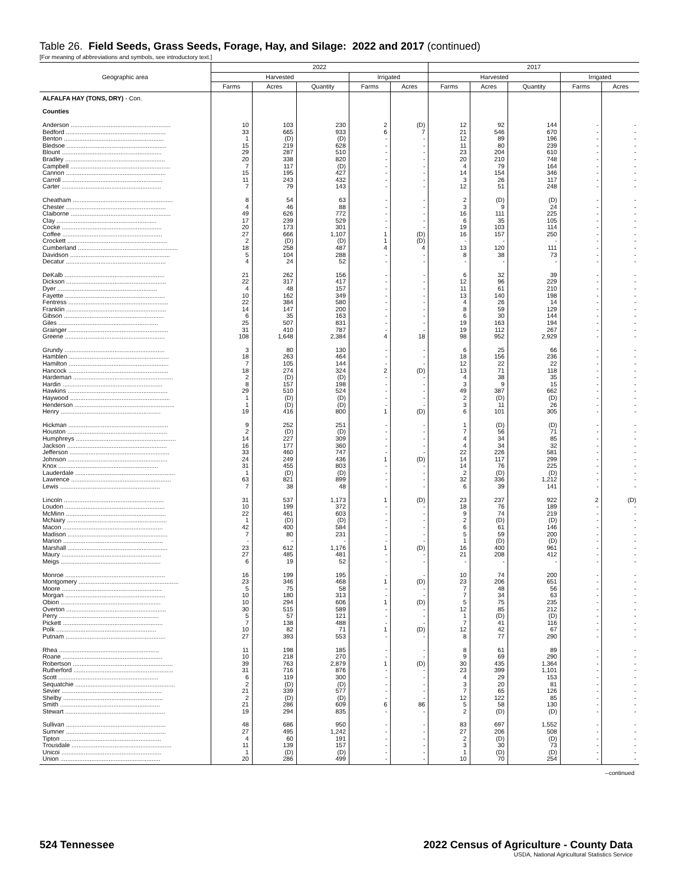Table 26. Field Seeds, Grass Seeds, Forage, Hay, and Silage: 2022 and 2017 (continued)
[For meaning of abbreviations and symbols, see introductory text.]
| Geographic area | 2022 | | | | | 2017 | | | | |
| --- | --- | --- | --- | --- | --- | --- | --- | --- | --- | --- |
| | Harvested | | | Irrigated | | Harvested | | | Irrigated | |
| | Farms | Acres | Quantity | Farms | Acres | Farms | Acres | Quantity | Farms | Acres |
| ALFALFA HAY (TONS, DRY) - Con. | | | | | | | | | | |
| Counties | | | | | | | | | | |
| Anderson .......................................................... | 10 | 103 | 230 | 2 | (D) | 12 | 92 | 144 | - | - |
| Bedford .......................................................... | 33 | 665 | 933 | 6 | 7 | 21 | 546 | 670 | - | - |
| Benton .......................................................... | 1 | (D) | (D) | - | - | 12 | 89 | 196 | - | - |
| Bledsoe .......................................................... | 15 | 219 | 628 | - | - | 11 | 80 | 239 | - | - |
| Blount .......................................................... | 29 | 287 | 510 | - | - | 23 | 204 | 610 | - | - |
| Bradley .......................................................... | 20 | 338 | 820 | - | - | 20 | 210 | 748 | - | - |
| Campbell .......................................................... | 7 | 117 | (D) | - | - | 4 | 79 | 164 | - | - |
| Cannon .......................................................... | 15 | 195 | 427 | - | - | 14 | 154 | 346 | - | - |
| Carroll .......................................................... | 11 | 243 | 432 | - | - | 3 | 26 | 117 | - | - |
| Carter .......................................................... | 7 | 79 | 143 | - | - | 12 | 51 | 248 | - | - |
| Cheatham .......................................................... | 8 | 54 | 63 | - | - | 2 | (D) | (D) | - | - |
| Chester .......................................................... | 4 | 46 | 88 | - | - | 3 | 9 | 24 | - | - |
| Claiborne .......................................................... | 49 | 626 | 772 | - | - | 16 | 111 | 225 | - | - |
| Clay .......................................................... | 17 | 239 | 529 | - | - | 6 | 35 | 105 | - | - |
| Cocke .......................................................... | 20 | 173 | 301 | - | - | 19 | 103 | 114 | - | - |
| Coffee .......................................................... | 27 | 666 | 1,107 | 1 | (D) | 16 | 157 | 250 | - | - |
| Crockett .......................................................... | 2 | (D) | (D) | 1 | (D) | - | - | - | - | - |
| Cumberland .......................................................... | 18 | 258 | 487 | 4 | 4 | 13 | 120 | 111 | - | - |
| Davidson .......................................................... | 5 | 104 | 288 | - | - | 8 | 38 | 73 | - | - |
| Decatur .......................................................... | 4 | 24 | 52 | - | - | - | - | - | - | - |
| DeKalb .......................................................... | 21 | 262 | 156 | - | - | 6 | 32 | 39 | - | - |
| Dickson .......................................................... | 22 | 317 | 417 | - | - | 12 | 96 | 229 | - | - |
| Dyer .......................................................... | 4 | 48 | 157 | - | - | 11 | 61 | 210 | - | - |
| Fayette .......................................................... | 10 | 162 | 349 | - | - | 13 | 140 | 198 | - | - |
| Fentress .......................................................... | 22 | 384 | 580 | - | - | 4 | 26 | 14 | - | - |
| Franklin .......................................................... | 14 | 147 | 200 | - | - | 8 | 59 | 129 | - | - |
| Gibson .......................................................... | 6 | 35 | 163 | - | - | 6 | 30 | 144 | - | - |
| Giles .......................................................... | 25 | 507 | 831 | - | - | 19 | 163 | 194 | - | - |
| Grainger .......................................................... | 31 | 410 | 787 | - | - | 19 | 112 | 267 | - | - |
| Greene .......................................................... | 108 | 1,648 | 2,384 | 4 | 18 | 98 | 952 | 2,929 | - | - |
| Grundy .......................................................... | 3 | 80 | 130 | - | - | 6 | 25 | 66 | - | - |
| Hamblen .......................................................... | 18 | 263 | 464 | - | - | 18 | 156 | 236 | - | - |
| Hamilton .......................................................... | 7 | 105 | 144 | - | - | 12 | 22 | 22 | - | - |
| Hancock .......................................................... | 18 | 274 | 324 | 2 | (D) | 13 | 71 | 118 | - | - |
| Hardeman .......................................................... | 2 | (D) | (D) | - | - | 4 | 38 | 35 | - | - |
| Hardin .......................................................... | 8 | 157 | 198 | - | - | 3 | 9 | 15 | - | - |
| Hawkins .......................................................... | 29 | 510 | 524 | - | - | 49 | 387 | 662 | - | - |
| Haywood .......................................................... | 1 | (D) | (D) | - | - | 2 | (D) | (D) | - | - |
| Henderson .......................................................... | 1 | (D) | (D) | - | - | 3 | 11 | 26 | - | - |
| Henry .......................................................... | 19 | 416 | 800 | 1 | (D) | 6 | 101 | 305 | - | - |
| Hickman .......................................................... | 9 | 252 | 251 | - | - | 1 | (D) | (D) | - | - |
| Houston .......................................................... | 2 | (D) | (D) | - | - | 7 | 56 | 71 | - | - |
| Humphreys .......................................................... | 14 | 227 | 309 | - | - | 4 | 34 | 85 | - | - |
| Jackson .......................................................... | 16 | 177 | 360 | - | - | 4 | 34 | 32 | - | - |
| Jefferson .......................................................... | 33 | 460 | 747 | - | - | 22 | 226 | 581 | - | - |
| Johnson .......................................................... | 24 | 249 | 436 | 1 | (D) | 14 | 117 | 299 | - | - |
| Knox .......................................................... | 31 | 455 | 803 | - | - | 14 | 76 | 225 | - | - |
| Lauderdale .......................................................... | 1 | (D) | (D) | - | - | 2 | (D) | (D) | - | - |
| Lawrence .......................................................... | 63 | 821 | 899 | - | - | 32 | 336 | 1,212 | - | - |
| Lewis .......................................................... | 7 | 38 | 48 | - | - | 6 | 39 | 141 | - | - |
| Lincoln .......................................................... | 31 | 537 | 1,173 | 1 | (D) | 23 | 237 | 922 | 2 | (D) |
| Loudon .......................................................... | 10 | 199 | 372 | - | - | 18 | 76 | 189 | - | - |
| McMinn .......................................................... | 22 | 461 | 603 | - | - | 9 | 74 | 219 | - | - |
| McNairy .......................................................... | 1 | (D) | (D) | - | - | 2 | (D) | (D) | - | - |
| Macon .......................................................... | 42 | 400 | 584 | - | - | 6 | 61 | 146 | - | - |
| Madison .......................................................... | 7 | 80 | 231 | - | - | 5 | 59 | 200 | - | - |
| Marion .......................................................... | - | - | - | - | - | 1 | (D) | (D) | - | - |
| Marshall .......................................................... | 23 | 612 | 1,176 | 1 | (D) | 16 | 400 | 961 | - | - |
| Maury .......................................................... | 27 | 485 | 481 | - | - | 21 | 208 | 412 | - | - |
| Meigs .......................................................... | 6 | 19 | 52 | - | - | - | - | - | - | - |
| Monroe .......................................................... | 16 | 199 | 195 | - | - | 10 | 74 | 200 | - | - |
| Montgomery .......................................................... | 23 | 346 | 468 | 1 | (D) | 23 | 206 | 651 | - | - |
| Moore .......................................................... | 5 | 75 | 58 | - | - | 7 | 48 | 56 | - | - |
| Morgan .......................................................... | 10 | 180 | 313 | - | - | 7 | 34 | 63 | - | - |
| Obion .......................................................... | 10 | 294 | 606 | 1 | (D) | 5 | 75 | 235 | - | - |
| Overton .......................................................... | 30 | 515 | 589 | - | - | 12 | 85 | 212 | - | - |
| Perry .......................................................... | 5 | 57 | 121 | - | - | 1 | (D) | (D) | - | - |
| Pickett .......................................................... | 7 | 138 | 488 | - | - | 7 | 41 | 116 | - | - |
| Polk .......................................................... | 10 | 82 | 71 | 1 | (D) | 12 | 42 | 67 | - | - |
| Putnam .......................................................... | 27 | 393 | 553 | - | - | 8 | 77 | 290 | - | - |
| Rhea .......................................................... | 11 | 198 | 185 | - | - | 8 | 61 | 89 | - | - |
| Roane .......................................................... | 10 | 218 | 270 | - | - | 9 | 69 | 290 | - | - |
| Robertson .......................................................... | 39 | 763 | 2,879 | 1 | (D) | 30 | 435 | 1,364 | - | - |
| Rutherford .......................................................... | 31 | 716 | 876 | - | - | 23 | 399 | 1,101 | - | - |
| Scott .......................................................... | 6 | 119 | 300 | - | - | 4 | 29 | 153 | - | - |
| Sequatchie .......................................................... | 2 | (D) | (D) | - | - | 3 | 20 | 81 | - | - |
| Sevier .......................................................... | 21 | 339 | 577 | - | - | 7 | 65 | 126 | - | - |
| Shelby .......................................................... | 2 | (D) | (D) | - | - | 12 | 122 | 85 | - | - |
| Smith .......................................................... | 21 | 286 | 609 | 6 | 86 | 5 | 58 | 130 | - | - |
| Stewart .......................................................... | 19 | 294 | 835 | - | - | 2 | (D) | (D) | - | - |
| Sullivan .......................................................... | 48 | 686 | 950 | - | - | 83 | 697 | 1,552 | - | - |
| Sumner .......................................................... | 27 | 495 | 1,242 | - | - | 27 | 206 | 508 | - | - |
| Tipton .......................................................... | 4 | 60 | 191 | - | - | 2 | (D) | (D) | - | - |
| Trousdale .......................................................... | 11 | 139 | 157 | - | - | 3 | 30 | 73 | - | - |
| Unicoi .......................................................... | 1 | (D) | (D) | - | - | 1 | (D) | (D) | - | - |
| Union .......................................................... | 20 | 286 | 499 | - | - | 10 | 70 | 254 | - | - |
--continued
524 Tennessee 2022 Census of Agriculture - County Data
USDA, National Agricultural Statistics Service